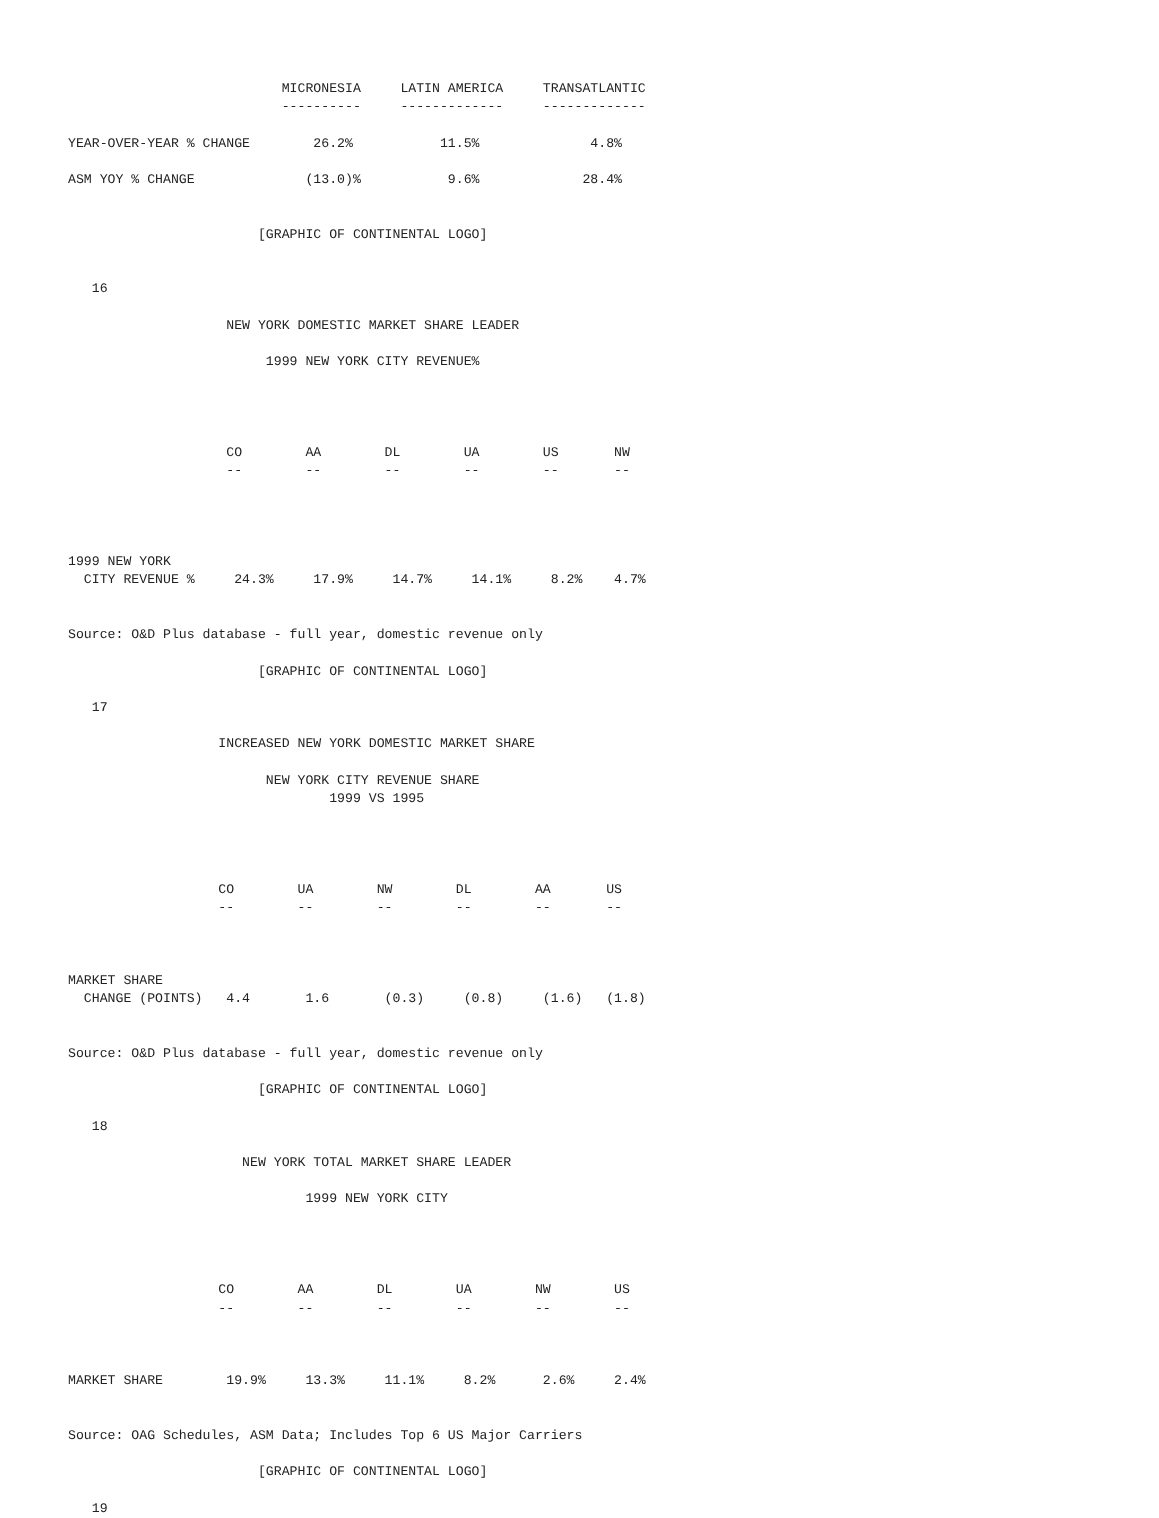MICRONESIA     LATIN AMERICA     TRANSATLANTIC
                           ----------     -------------     -------------

YEAR-OVER-YEAR % CHANGE        26.2%           11.5%              4.8%

ASM YOY % CHANGE              (13.0)%           9.6%             28.4%


                        [GRAPHIC OF CONTINENTAL LOGO]


   16

                    NEW YORK DOMESTIC MARKET SHARE LEADER

                         1999 NEW YORK CITY REVENUE%




                    CO        AA        DL        UA        US       NW
                    --        --        --        --        --       --




1999 NEW YORK
  CITY REVENUE %     24.3%     17.9%     14.7%     14.1%     8.2%    4.7%


Source: O&D Plus database - full year, domestic revenue only

                        [GRAPHIC OF CONTINENTAL LOGO]

   17

                   INCREASED NEW YORK DOMESTIC MARKET SHARE

                         NEW YORK CITY REVENUE SHARE
                                 1999 VS 1995




                   CO        UA        NW        DL        AA       US
                   --        --        --        --        --       --



MARKET SHARE
  CHANGE (POINTS)   4.4       1.6       (0.3)     (0.8)     (1.6)   (1.8)


Source: O&D Plus database - full year, domestic revenue only

                        [GRAPHIC OF CONTINENTAL LOGO]

   18

                      NEW YORK TOTAL MARKET SHARE LEADER

                              1999 NEW YORK CITY




                   CO        AA        DL        UA        NW        US
                   --        --        --        --        --        --



MARKET SHARE        19.9%     13.3%     11.1%     8.2%      2.6%     2.4%


Source: OAG Schedules, ASM Data; Includes Top 6 US Major Carriers

                        [GRAPHIC OF CONTINENTAL LOGO]

   19